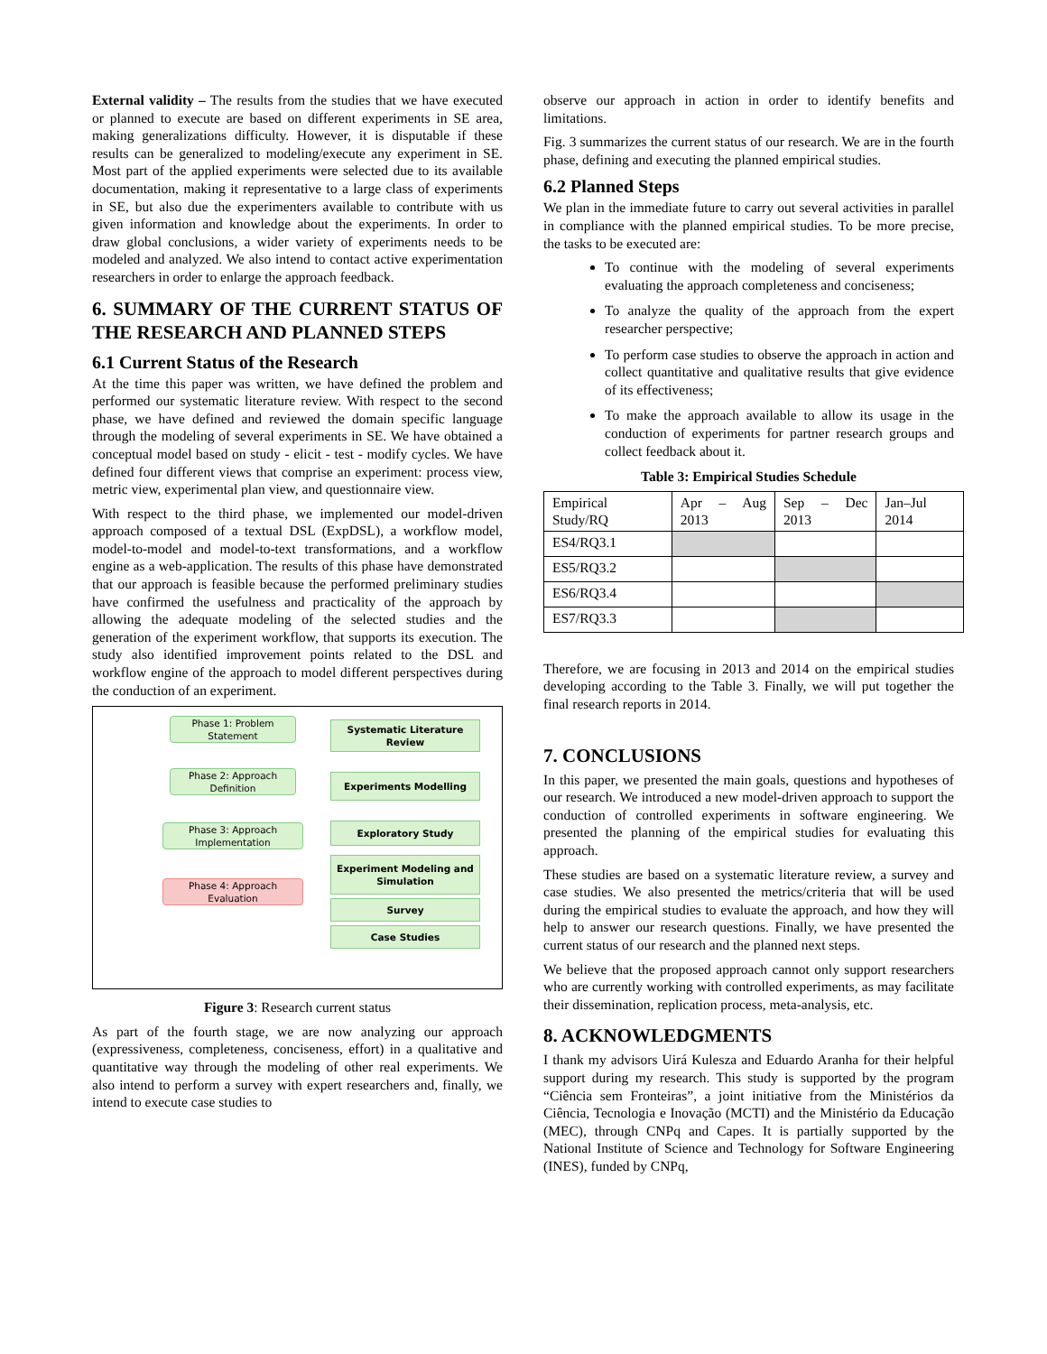External validity – The results from the studies that we have executed or planned to execute are based on different experiments in SE area, making generalizations difficulty. However, it is disputable if these results can be generalized to modeling/execute any experiment in SE. Most part of the applied experiments were selected due to its available documentation, making it representative to a large class of experiments in SE, but also due the experimenters available to contribute with us given information and knowledge about the experiments. In order to draw global conclusions, a wider variety of experiments needs to be modeled and analyzed. We also intend to contact active experimentation researchers in order to enlarge the approach feedback.
6. SUMMARY OF THE CURRENT STATUS OF THE RESEARCH AND PLANNED STEPS
6.1 Current Status of the Research
At the time this paper was written, we have defined the problem and performed our systematic literature review. With respect to the second phase, we have defined and reviewed the domain specific language through the modeling of several experiments in SE. We have obtained a conceptual model based on study - elicit - test - modify cycles. We have defined four different views that comprise an experiment: process view, metric view, experimental plan view, and questionnaire view.
With respect to the third phase, we implemented our model-driven approach composed of a textual DSL (ExpDSL), a workflow model, model-to-model and model-to-text transformations, and a workflow engine as a web-application. The results of this phase have demonstrated that our approach is feasible because the performed preliminary studies have confirmed the usefulness and practicality of the approach by allowing the adequate modeling of the selected studies and the generation of the experiment workflow, that supports its execution. The study also identified improvement points related to the DSL and workflow engine of the approach to model different perspectives during the conduction of an experiment.
Phase 1: Problem
Statement
Systematic Literature Review
Phase 2: Approach
Definition
Experiments Modelling
Phase 3: Approach
Implementation
Exploratory Study
Experiment Modeling and Simulation
Phase 4: Approach
Evaluation
Survey
Case Studies
Figure 3: Research current status
As part of the fourth stage, we are now analyzing our approach (expressiveness, completeness, conciseness, effort) in a qualitative and quantitative way through the modeling of other real experiments. We also intend to perform a survey with expert researchers and, finally, we intend to execute case studies to
observe our approach in action in order to identify benefits and limitations.
Fig. 3 summarizes the current status of our research. We are in the fourth phase, defining and executing the planned empirical studies.
6.2 Planned Steps
We plan in the immediate future to carry out several activities in parallel in compliance with the planned empirical studies. To be more precise, the tasks to be executed are:
To continue with the modeling of several experiments evaluating the approach completeness and conciseness;
To analyze the quality of the approach from the expert researcher perspective;
To perform case studies to observe the approach in action and collect quantitative and qualitative results that give evidence of its effectiveness;
To make the approach available to allow its usage in the conduction of experiments for partner research groups and collect feedback about it.
Table 3: Empirical Studies Schedule
| Empirical Study/RQ | Apr – Aug 2013 | Sep – Dec 2013 | Jan–Jul 2014 |
| ES4/RQ3.1 | | | |
| ES5/RQ3.2 | | | |
| ES6/RQ3.4 | | | |
| ES7/RQ3.3 | | | |
Therefore, we are focusing in 2013 and 2014 on the empirical studies developing according to the Table 3. Finally, we will put together the final research reports in 2014.
7. CONCLUSIONS
In this paper, we presented the main goals, questions and hypotheses of our research. We introduced a new model-driven approach to support the conduction of controlled experiments in software engineering. We presented the planning of the empirical studies for evaluating this approach.
These studies are based on a systematic literature review, a survey and case studies. We also presented the metrics/criteria that will be used during the empirical studies to evaluate the approach, and how they will help to answer our research questions. Finally, we have presented the current status of our research and the planned next steps.
We believe that the proposed approach cannot only support researchers who are currently working with controlled experiments, as may facilitate their dissemination, replication process, meta-analysis, etc.
8. ACKNOWLEDGMENTS
I thank my advisors Uirá Kulesza and Eduardo Aranha for their helpful support during my research. This study is supported by the program “Ciência sem Fronteiras”, a joint initiative from the Ministérios da Ciência, Tecnologia e Inovação (MCTI) and the Ministério da Educação (MEC), through CNPq and Capes. It is partially supported by the National Institute of Science and Technology for Software Engineering (INES), funded by CNPq,